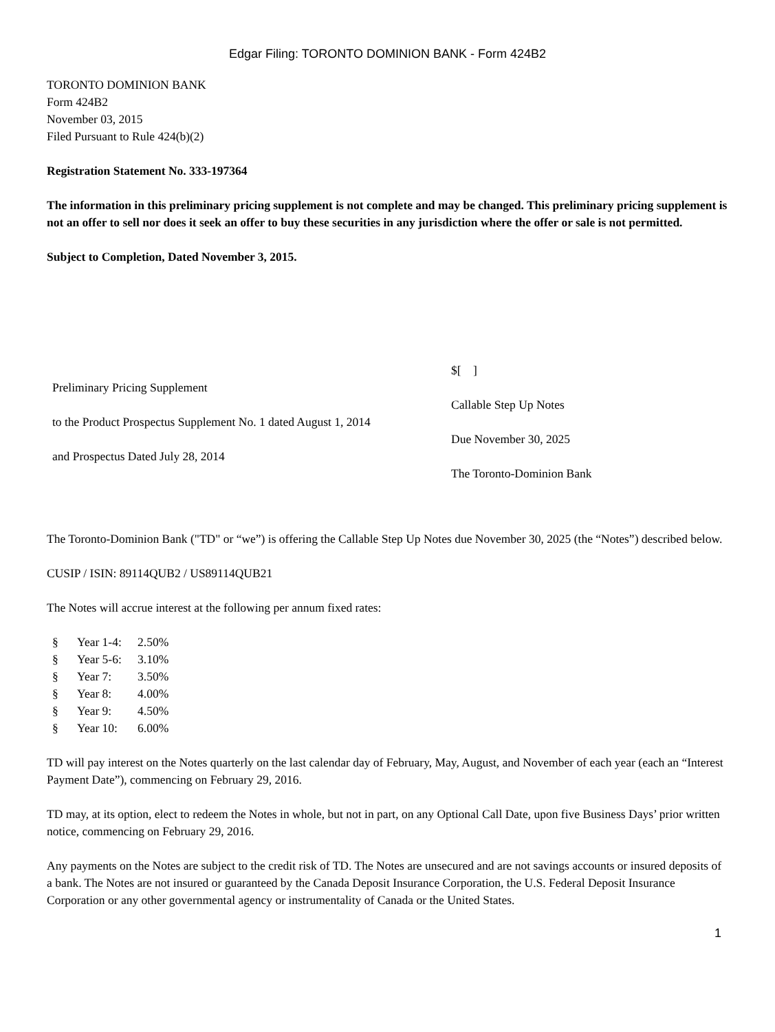Edgar Filing: TORONTO DOMINION BANK - Form 424B2
TORONTO DOMINION BANK
Form 424B2
November 03, 2015
Filed Pursuant to Rule 424(b)(2)
Registration Statement No. 333-197364
The information in this preliminary pricing supplement is not complete and may be changed. This preliminary pricing supplement is not an offer to sell nor does it seek an offer to buy these securities in any jurisdiction where the offer or sale is not permitted.
Subject to Completion, Dated November 3, 2015.
Preliminary Pricing Supplement
to the Product Prospectus Supplement No. 1 dated August 1, 2014
and Prospectus Dated July 28, 2014
$[ ]
Callable Step Up Notes
Due November 30, 2025
The Toronto-Dominion Bank
The Toronto-Dominion Bank ("TD" or “we”) is offering the Callable Step Up Notes due November 30, 2025 (the “Notes”) described below.
CUSIP / ISIN: 89114QUB2 / US89114QUB21
The Notes will accrue interest at the following per annum fixed rates:
§ Year 1-4: 2.50%
§ Year 5-6: 3.10%
§ Year 7: 3.50%
§ Year 8: 4.00%
§ Year 9: 4.50%
§ Year 10: 6.00%
TD will pay interest on the Notes quarterly on the last calendar day of February, May, August, and November of each year (each an “Interest Payment Date”), commencing on February 29, 2016.
TD may, at its option, elect to redeem the Notes in whole, but not in part, on any Optional Call Date, upon five Business Days’ prior written notice, commencing on February 29, 2016.
Any payments on the Notes are subject to the credit risk of TD. The Notes are unsecured and are not savings accounts or insured deposits of a bank. The Notes are not insured or guaranteed by the Canada Deposit Insurance Corporation, the U.S. Federal Deposit Insurance Corporation or any other governmental agency or instrumentality of Canada or the United States.
1